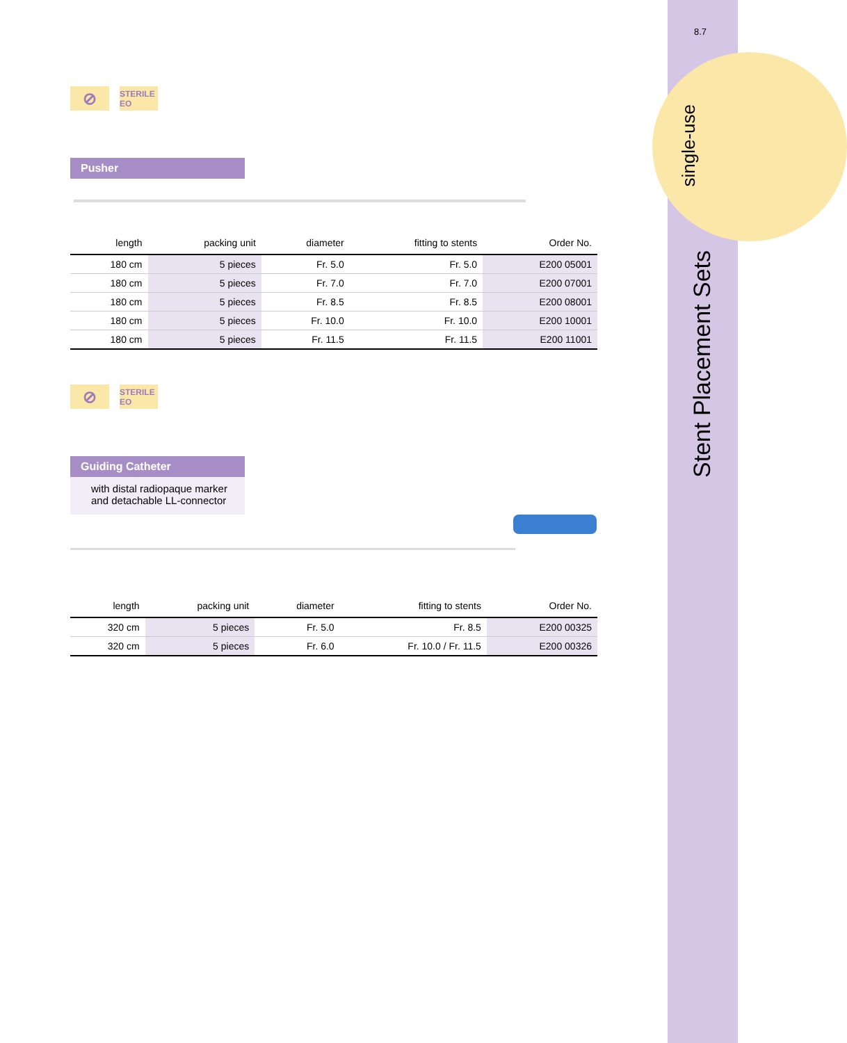8.7
single-use
Stent Placement Sets
⊘
STERILE EO
Pusher
| length | packing unit | diameter | fitting to stents | Order No. |
| --- | --- | --- | --- | --- |
| 180 cm | 5 pieces | Fr. 5.0 | Fr. 5.0 | E200 05001 |
| 180 cm | 5 pieces | Fr. 7.0 | Fr. 7.0 | E200 07001 |
| 180 cm | 5 pieces | Fr. 8.5 | Fr. 8.5 | E200 08001 |
| 180 cm | 5 pieces | Fr. 10.0 | Fr. 10.0 | E200 10001 |
| 180 cm | 5 pieces | Fr. 11.5 | Fr. 11.5 | E200 11001 |
⊘
STERILE EO
Guiding Catheter
with distal radiopaque marker and detachable LL-connector
| length | packing unit | diameter | fitting to stents | Order No. |
| --- | --- | --- | --- | --- |
| 320 cm | 5 pieces | Fr. 5.0 | Fr. 8.5 | E200 00325 |
| 320 cm | 5 pieces | Fr. 6.0 | Fr. 10.0 / Fr. 11.5 | E200 00326 |